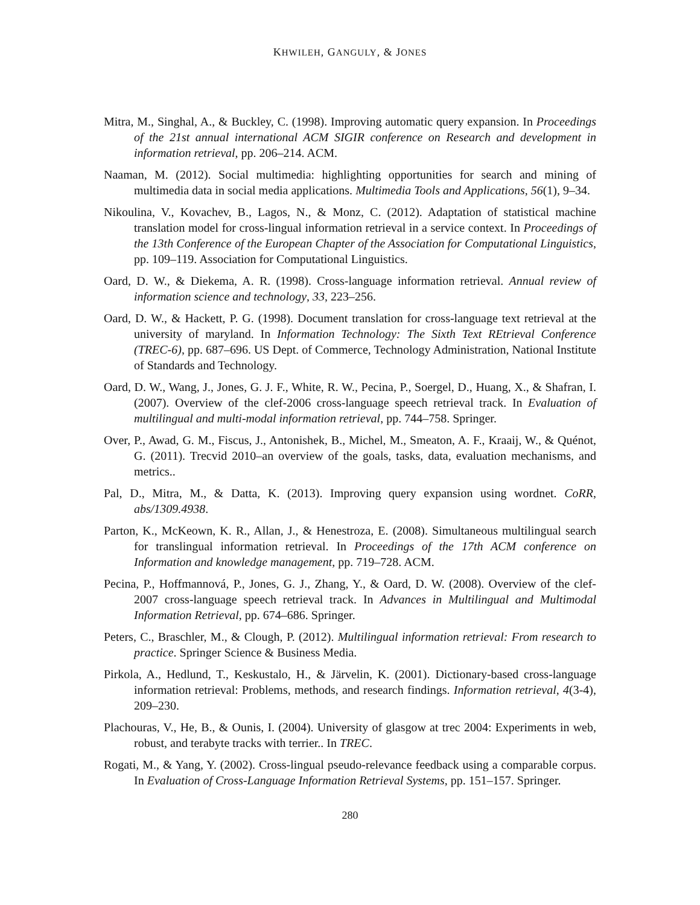KHWILEH, GANGULY, & JONES
Mitra, M., Singhal, A., & Buckley, C. (1998). Improving automatic query expansion. In Proceedings of the 21st annual international ACM SIGIR conference on Research and development in information retrieval, pp. 206–214. ACM.
Naaman, M. (2012). Social multimedia: highlighting opportunities for search and mining of multimedia data in social media applications. Multimedia Tools and Applications, 56(1), 9–34.
Nikoulina, V., Kovachev, B., Lagos, N., & Monz, C. (2012). Adaptation of statistical machine translation model for cross-lingual information retrieval in a service context. In Proceedings of the 13th Conference of the European Chapter of the Association for Computational Linguistics, pp. 109–119. Association for Computational Linguistics.
Oard, D. W., & Diekema, A. R. (1998). Cross-language information retrieval. Annual review of information science and technology, 33, 223–256.
Oard, D. W., & Hackett, P. G. (1998). Document translation for cross-language text retrieval at the university of maryland. In Information Technology: The Sixth Text REtrieval Conference (TREC-6), pp. 687–696. US Dept. of Commerce, Technology Administration, National Institute of Standards and Technology.
Oard, D. W., Wang, J., Jones, G. J. F., White, R. W., Pecina, P., Soergel, D., Huang, X., & Shafran, I. (2007). Overview of the clef-2006 cross-language speech retrieval track. In Evaluation of multilingual and multi-modal information retrieval, pp. 744–758. Springer.
Over, P., Awad, G. M., Fiscus, J., Antonishek, B., Michel, M., Smeaton, A. F., Kraaij, W., & Quénot, G. (2011). Trecvid 2010–an overview of the goals, tasks, data, evaluation mechanisms, and metrics..
Pal, D., Mitra, M., & Datta, K. (2013). Improving query expansion using wordnet. CoRR, abs/1309.4938.
Parton, K., McKeown, K. R., Allan, J., & Henestroza, E. (2008). Simultaneous multilingual search for translingual information retrieval. In Proceedings of the 17th ACM conference on Information and knowledge management, pp. 719–728. ACM.
Pecina, P., Hoffmannová, P., Jones, G. J., Zhang, Y., & Oard, D. W. (2008). Overview of the clef-2007 cross-language speech retrieval track. In Advances in Multilingual and Multimodal Information Retrieval, pp. 674–686. Springer.
Peters, C., Braschler, M., & Clough, P. (2012). Multilingual information retrieval: From research to practice. Springer Science & Business Media.
Pirkola, A., Hedlund, T., Keskustalo, H., & Järvelin, K. (2001). Dictionary-based cross-language information retrieval: Problems, methods, and research findings. Information retrieval, 4(3-4), 209–230.
Plachouras, V., He, B., & Ounis, I. (2004). University of glasgow at trec 2004: Experiments in web, robust, and terabyte tracks with terrier.. In TREC.
Rogati, M., & Yang, Y. (2002). Cross-lingual pseudo-relevance feedback using a comparable corpus. In Evaluation of Cross-Language Information Retrieval Systems, pp. 151–157. Springer.
280